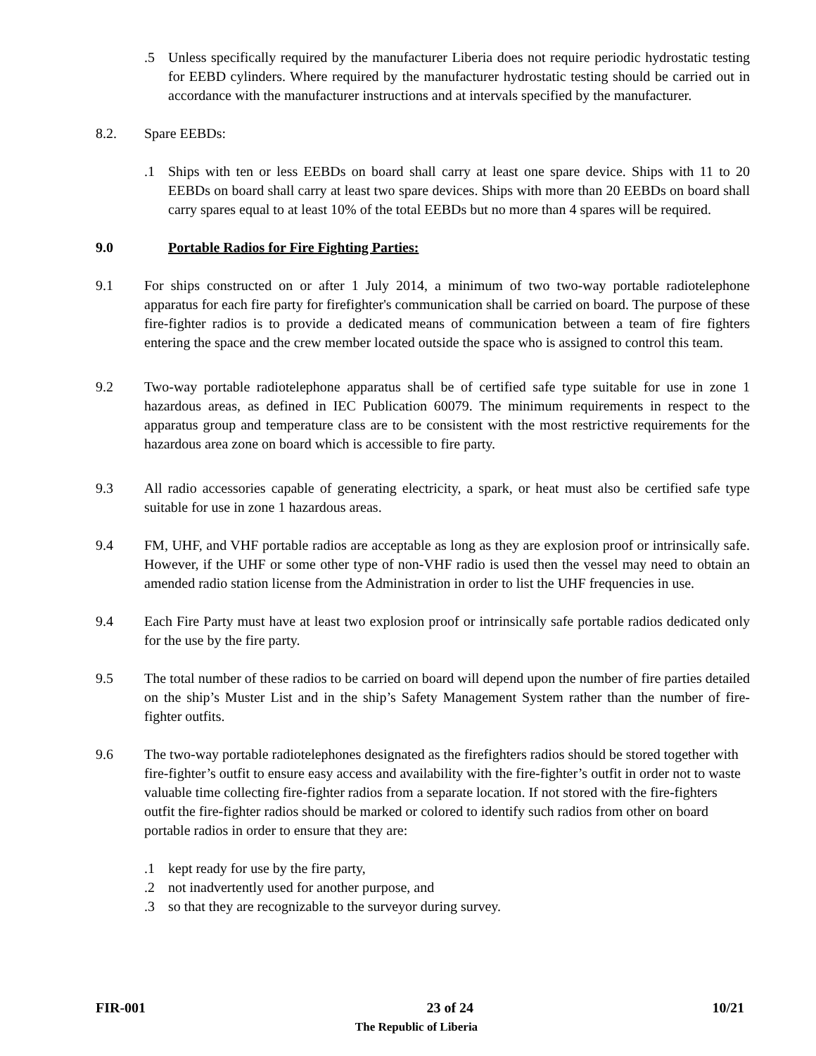.5 Unless specifically required by the manufacturer Liberia does not require periodic hydrostatic testing for EEBD cylinders. Where required by the manufacturer hydrostatic testing should be carried out in accordance with the manufacturer instructions and at intervals specified by the manufacturer.
8.2. Spare EEBDs:
.1 Ships with ten or less EEBDs on board shall carry at least one spare device. Ships with 11 to 20 EEBDs on board shall carry at least two spare devices. Ships with more than 20 EEBDs on board shall carry spares equal to at least 10% of the total EEBDs but no more than 4 spares will be required.
9.0 Portable Radios for Fire Fighting Parties:
9.1 For ships constructed on or after 1 July 2014, a minimum of two two-way portable radiotelephone apparatus for each fire party for firefighter's communication shall be carried on board. The purpose of these fire-fighter radios is to provide a dedicated means of communication between a team of fire fighters entering the space and the crew member located outside the space who is assigned to control this team.
9.2 Two-way portable radiotelephone apparatus shall be of certified safe type suitable for use in zone 1 hazardous areas, as defined in IEC Publication 60079. The minimum requirements in respect to the apparatus group and temperature class are to be consistent with the most restrictive requirements for the hazardous area zone on board which is accessible to fire party.
9.3 All radio accessories capable of generating electricity, a spark, or heat must also be certified safe type suitable for use in zone 1 hazardous areas.
9.4 FM, UHF, and VHF portable radios are acceptable as long as they are explosion proof or intrinsically safe. However, if the UHF or some other type of non-VHF radio is used then the vessel may need to obtain an amended radio station license from the Administration in order to list the UHF frequencies in use.
9.4 Each Fire Party must have at least two explosion proof or intrinsically safe portable radios dedicated only for the use by the fire party.
9.5 The total number of these radios to be carried on board will depend upon the number of fire parties detailed on the ship’s Muster List and in the ship’s Safety Management System rather than the number of fire-fighter outfits.
9.6 The two-way portable radiotelephones designated as the firefighters radios should be stored together with fire-fighter’s outfit to ensure easy access and availability with the fire-fighter’s outfit in order not to waste valuable time collecting fire-fighter radios from a separate location. If not stored with the fire-fighters outfit the fire-fighter radios should be marked or colored to identify such radios from other on board portable radios in order to ensure that they are:
.1 kept ready for use by the fire party,
.2 not inadvertently used for another purpose, and
.3 so that they are recognizable to the surveyor during survey.
FIR-001 23 of 24 10/21
The Republic of Liberia